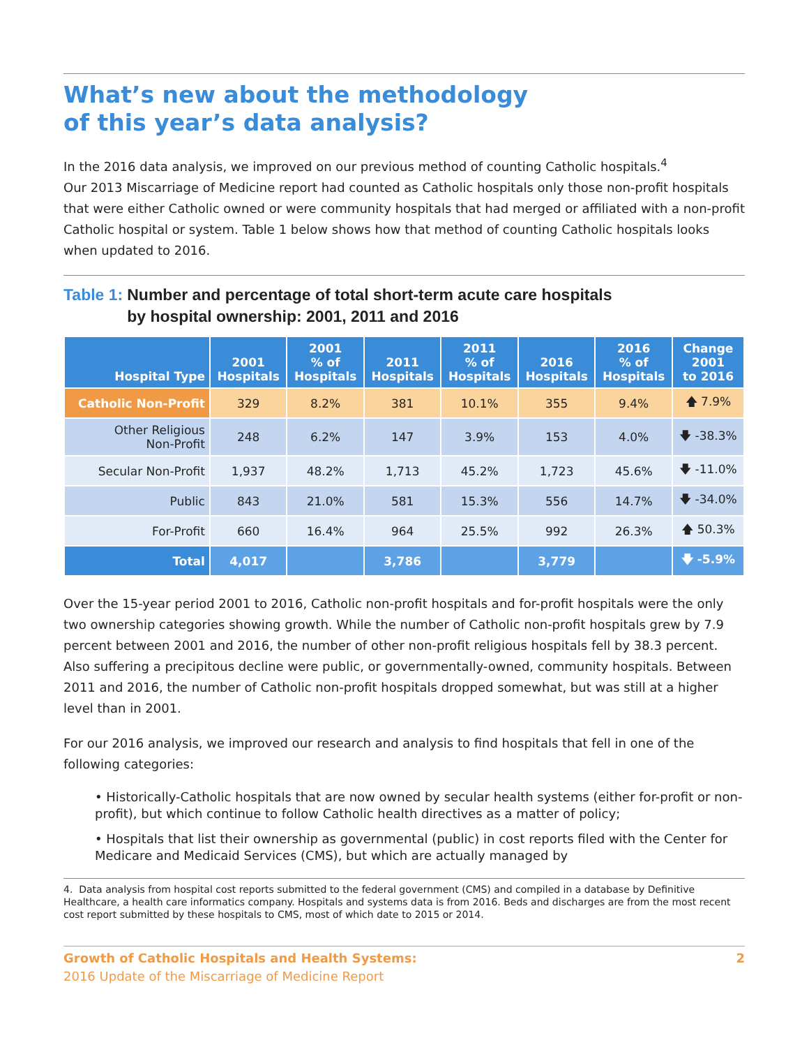What’s new about the methodology
of this year’s data analysis?
In the 2016 data analysis, we improved on our previous method of counting Catholic hospitals.<sup>4</sup>
Our 2013 Miscarriage of Medicine report had counted as Catholic hospitals only those non-profit hospitals that were either Catholic owned or were community hospitals that had merged or affiliated with a non-profit Catholic hospital or system. Table 1 below shows how that method of counting Catholic hospitals looks when updated to 2016.
Table 1: Number and percentage of total short-term acute care hospitals
by hospital ownership: 2001, 2011 and 2016
| Hospital Type | 2001 Hospitals | 2001 % of Hospitals | 2011 Hospitals | 2011 % of Hospitals | 2016 Hospitals | 2016 % of Hospitals | Change 2001 to 2016 |
| --- | --- | --- | --- | --- | --- | --- | --- |
| Catholic Non-Profit | 329 | 8.2% | 381 | 10.1% | 355 | 9.4% | 🡅 7.9% |
| Other Religious Non-Profit | 248 | 6.2% | 147 | 3.9% | 153 | 4.0% | 🡇 -38.3% |
| Secular Non-Profit | 1,937 | 48.2% | 1,713 | 45.2% | 1,723 | 45.6% | 🡇 -11.0% |
| Public | 843 | 21.0% | 581 | 15.3% | 556 | 14.7% | 🡇 -34.0% |
| For-Profit | 660 | 16.4% | 964 | 25.5% | 992 | 26.3% | 🡅 50.3% |
| Total | 4,017 | | 3,786 | | 3,779 | | 🡇 -5.9% |
Over the 15-year period 2001 to 2016, Catholic non-profit hospitals and for-profit hospitals were the only two ownership categories showing growth. While the number of Catholic non-profit hospitals grew by 7.9 percent between 2001 and 2016, the number of other non-profit religious hospitals fell by 38.3 percent. Also suffering a precipitous decline were public, or governmentally-owned, community hospitals. Between 2011 and 2016, the number of Catholic non-profit hospitals dropped somewhat, but was still at a higher level than in 2001.
For our 2016 analysis, we improved our research and analysis to find hospitals that fell in one of the following categories:
• Historically-Catholic hospitals that are now owned by secular health systems (either for-profit or non-profit), but which continue to follow Catholic health directives as a matter of policy;
• Hospitals that list their ownership as governmental (public) in cost reports filed with the Center for Medicare and Medicaid Services (CMS), but which are actually managed by
4. Data analysis from hospital cost reports submitted to the federal government (CMS) and compiled in a database by Definitive Healthcare, a health care informatics company. Hospitals and systems data is from 2016. Beds and discharges are from the most recent cost report submitted by these hospitals to CMS, most of which date to 2015 or 2014.
Growth of Catholic Hospitals and Health Systems:
2016 Update of the Miscarriage of Medicine Report
2